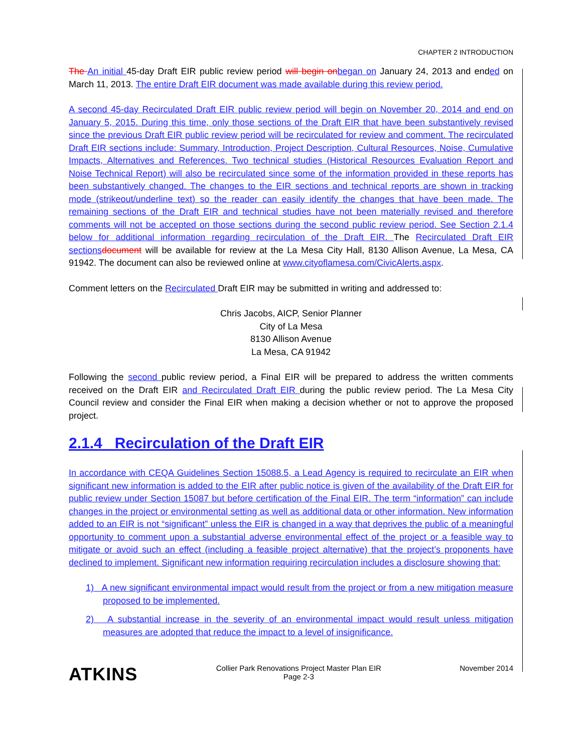CHAPTER 2 INTRODUCTION
The An initial 45-day Draft EIR public review period will begin on began on January 24, 2013 and ended on March 11, 2013. The entire Draft EIR document was made available during this review period.
A second 45-day Recirculated Draft EIR public review period will begin on November 20, 2014 and end on January 5, 2015. During this time, only those sections of the Draft EIR that have been substantively revised since the previous Draft EIR public review period will be recirculated for review and comment. The recirculated Draft EIR sections include: Summary, Introduction, Project Description, Cultural Resources, Noise, Cumulative Impacts, Alternatives and References. Two technical studies (Historical Resources Evaluation Report and Noise Technical Report) will also be recirculated since some of the information provided in these reports has been substantively changed. The changes to the EIR sections and technical reports are shown in tracking mode (strikeout/underline text) so the reader can easily identify the changes that have been made. The remaining sections of the Draft EIR and technical studies have not been materially revised and therefore comments will not be accepted on those sections during the second public review period. See Section 2.1.4 below for additional information regarding recirculation of the Draft EIR. The Recirculated Draft EIR sections document will be available for review at the La Mesa City Hall, 8130 Allison Avenue, La Mesa, CA 91942. The document can also be reviewed online at www.cityoflamesa.com/CivicAlerts.aspx.
Comment letters on the Recirculated Draft EIR may be submitted in writing and addressed to:
Chris Jacobs, AICP, Senior Planner
City of La Mesa
8130 Allison Avenue
La Mesa, CA 91942
Following the second public review period, a Final EIR will be prepared to address the written comments received on the Draft EIR and Recirculated Draft EIR during the public review period. The La Mesa City Council review and consider the Final EIR when making a decision whether or not to approve the proposed project.
2.1.4 Recirculation of the Draft EIR
In accordance with CEQA Guidelines Section 15088.5, a Lead Agency is required to recirculate an EIR when significant new information is added to the EIR after public notice is given of the availability of the Draft EIR for public review under Section 15087 but before certification of the Final EIR. The term “information” can include changes in the project or environmental setting as well as additional data or other information. New information added to an EIR is not “significant” unless the EIR is changed in a way that deprives the public of a meaningful opportunity to comment upon a substantial adverse environmental effect of the project or a feasible way to mitigate or avoid such an effect (including a feasible project alternative) that the project’s proponents have declined to implement. Significant new information requiring recirculation includes a disclosure showing that:
1) A new significant environmental impact would result from the project or from a new mitigation measure proposed to be implemented.
2) A substantial increase in the severity of an environmental impact would result unless mitigation measures are adopted that reduce the impact to a level of insignificance.
ATKINS
Collier Park Renovations Project Master Plan EIR
Page 2-3
November 2014